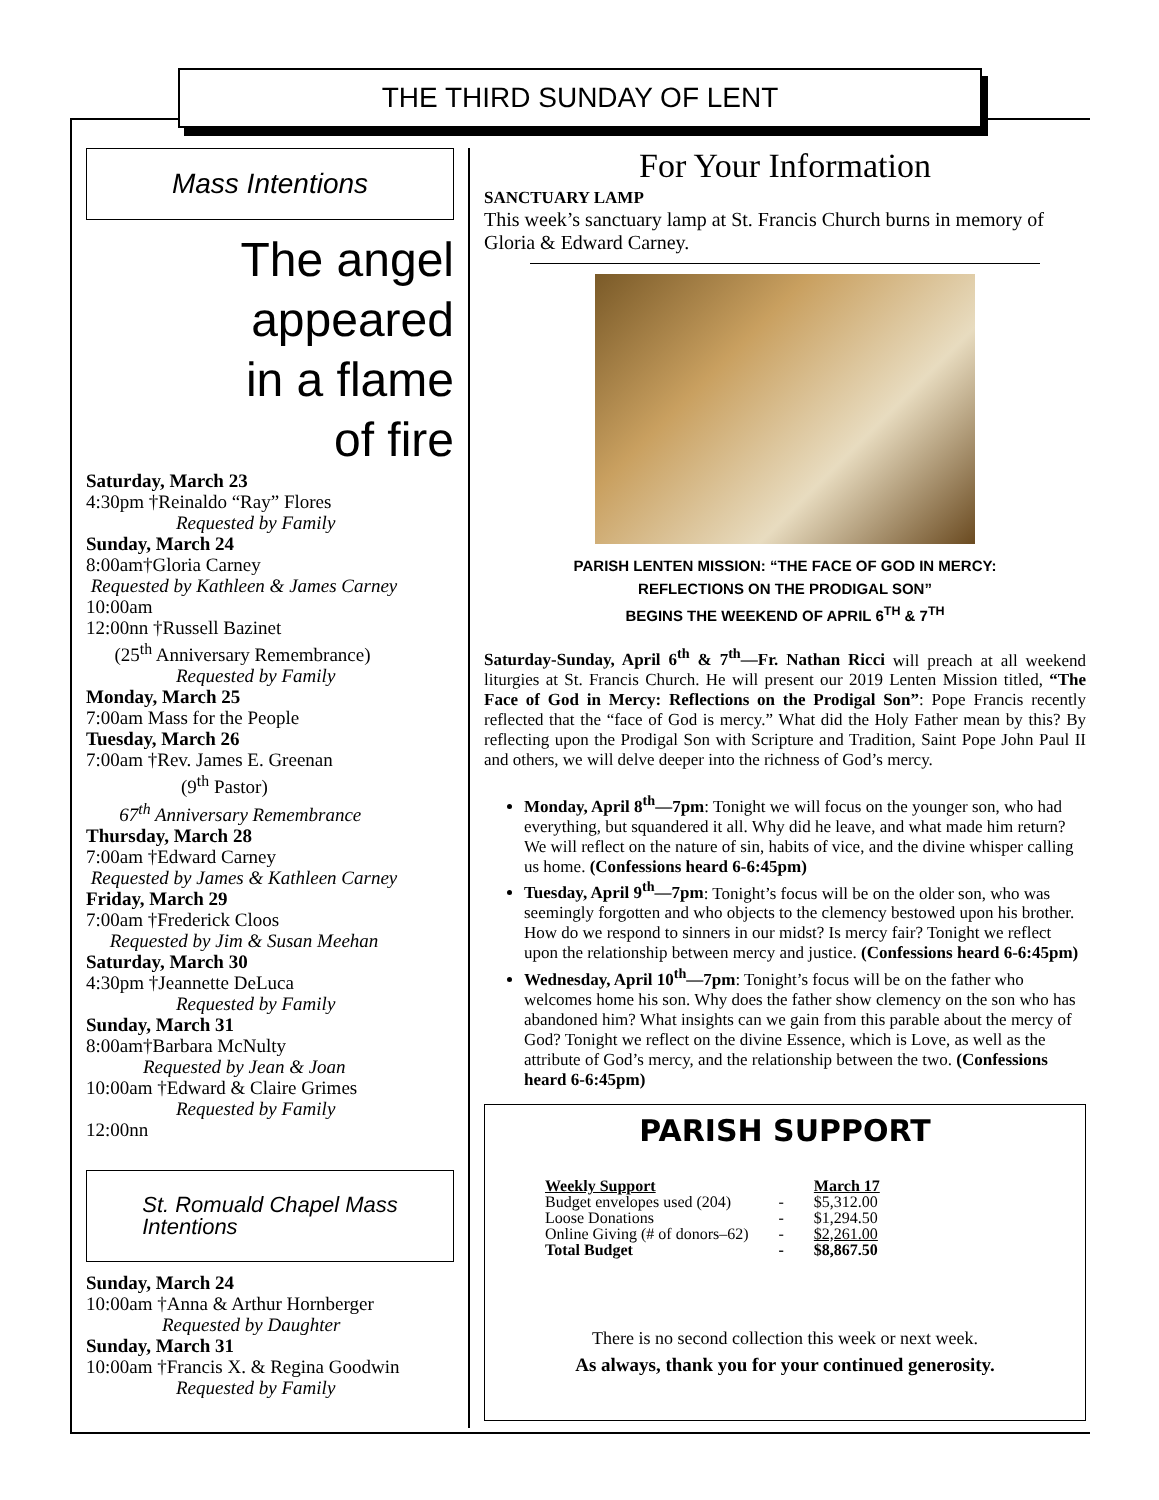THE THIRD SUNDAY OF LENT
Mass Intentions
The angel appeared
in a flame
of fire
Saturday, March 23
4:30pm †Reinaldo “Ray” Flores
Requested by Family
Sunday, March 24
8:00am†Gloria Carney
Requested by Kathleen & James Carney
10:00am
12:00nn †Russell Bazinet
(25<sup>th</sup> Anniversary Remembrance)
Requested by Family
Monday, March 25
7:00am Mass for the People
Tuesday, March 26
7:00am †Rev. James E. Greenan
(9<sup>th</sup> Pastor)
67<sup>th</sup> Anniversary Remembrance
Thursday, March 28
7:00am †Edward Carney
Requested by James & Kathleen Carney
Friday, March 29
7:00am †Frederick Cloos
Requested by Jim & Susan Meehan
Saturday, March 30
4:30pm †Jeannette DeLuca
Requested by Family
Sunday, March 31
8:00am†Barbara McNulty
Requested by Jean & Joan
10:00am †Edward & Claire Grimes
Requested by Family
12:00nn
St. Romuald Chapel Mass
Intentions
Sunday, March 24
10:00am †Anna & Arthur Hornberger
Requested by Daughter
Sunday, March 31
10:00am †Francis X. & Regina Goodwin
Requested by Family
For Your Information
SANCTUARY LAMP
This week’s sanctuary lamp at St. Francis Church burns in memory of Gloria & Edward Carney.
PARISH LENTEN MISSION: “THE FACE OF GOD IN MERCY:
REFLECTIONS ON THE PRODIGAL SON”
BEGINS THE WEEKEND OF APRIL 6<sup>TH</sup> & 7<sup>TH</sup>
Saturday-Sunday, April 6<sup>th</sup> & 7<sup>th</sup>—Fr. Nathan Ricci will preach at all weekend liturgies at St. Francis Church. He will present our 2019 Lenten Mission titled, “The Face of God in Mercy: Reflections on the Prodigal Son”: Pope Francis recently reflected that the “face of God is mercy.” What did the Holy Father mean by this? By reflecting upon the Prodigal Son with Scripture and Tradition, Saint Pope John Paul II and others, we will delve deeper into the richness of God’s mercy.
Monday, April 8<sup>th</sup>—7pm: Tonight we will focus on the younger son, who had everything, but squandered it all. Why did he leave, and what made him return? We will reflect on the nature of sin, habits of vice, and the divine whisper calling us home. (Confessions heard 6-6:45pm)
Tuesday, April 9<sup>th</sup>—7pm: Tonight’s focus will be on the older son, who was seemingly forgotten and who objects to the clemency bestowed upon his brother. How do we respond to sinners in our midst? Is mercy fair? Tonight we reflect upon the relationship between mercy and justice. (Confessions heard 6-6:45pm)
Wednesday, April 10<sup>th</sup>—7pm: Tonight’s focus will be on the father who welcomes home his son. Why does the father show clemency on the son who has abandoned him? What insights can we gain from this parable about the mercy of God? Tonight we reflect on the divine Essence, which is Love, as well as the attribute of God’s mercy, and the relationship between the two. (Confessions heard 6-6:45pm)
PARISH SUPPORT
| Weekly Support | | March 17 |
| Budget envelopes used (204) | - | $5,312.00 |
| Loose Donations | - | $1,294.50 |
| Online Giving (# of donors–62) | - | $2,261.00 |
| Total Budget | - | $8,867.50 |
There is no second collection this week or next week.
As always, thank you for your continued generosity.